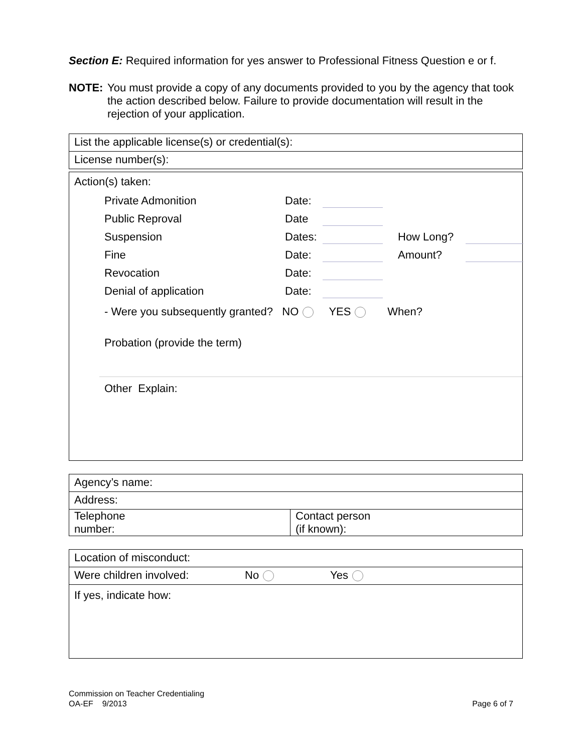Section E: Required information for yes answer to Professional Fitness Question e or f.
NOTE: You must provide a copy of any documents provided to you by the agency that took the action described below. Failure to provide documentation will result in the rejection of your application.
List the applicable license(s) or credential(s):
License number(s):
Action(s) taken:
Private Admonition
Date:
Public Reproval
Date
Suspension
Dates:
How Long?
Fine
Date:
Amount?
Revocation
Date:
Denial of application
Date:
- Were you subsequently granted? NO YES When?
Probation (provide the term)
Other Explain:
Agency’s name:
Address:
Telephone
number:
Contact person
(if known):
Location of misconduct:
Were children involved: No Yes
If yes, indicate how:
Commission on Teacher Credentialing
OA-EF 9/2013
Page 6 of 7